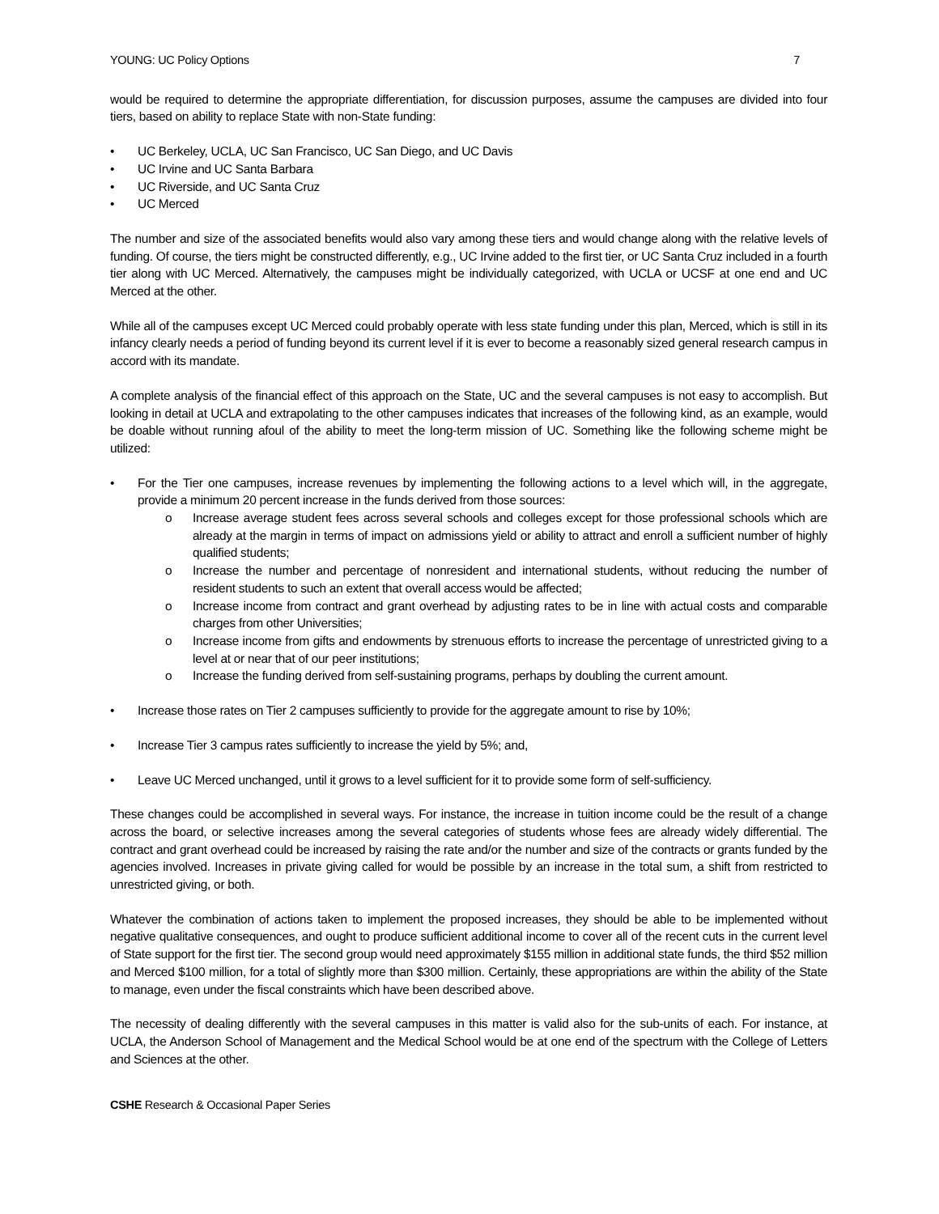YOUNG: UC Policy Options 7
would be required to determine the appropriate differentiation, for discussion purposes, assume the campuses are divided into four tiers, based on ability to replace State with non-State funding:
• UC Berkeley, UCLA, UC San Francisco, UC San Diego, and UC Davis
• UC Irvine and UC Santa Barbara
• UC Riverside, and UC Santa Cruz
• UC Merced
The number and size of the associated benefits would also vary among these tiers and would change along with the relative levels of funding. Of course, the tiers might be constructed differently, e.g., UC Irvine added to the first tier, or UC Santa Cruz included in a fourth tier along with UC Merced. Alternatively, the campuses might be individually categorized, with UCLA or UCSF at one end and UC Merced at the other.
While all of the campuses except UC Merced could probably operate with less state funding under this plan, Merced, which is still in its infancy clearly needs a period of funding beyond its current level if it is ever to become a reasonably sized general research campus in accord with its mandate.
A complete analysis of the financial effect of this approach on the State, UC and the several campuses is not easy to accomplish. But looking in detail at UCLA and extrapolating to the other campuses indicates that increases of the following kind, as an example, would be doable without running afoul of the ability to meet the long-term mission of UC. Something like the following scheme might be utilized:
• For the Tier one campuses, increase revenues by implementing the following actions to a level which will, in the aggregate, provide a minimum 20 percent increase in the funds derived from those sources:
o Increase average student fees across several schools and colleges except for those professional schools which are already at the margin in terms of impact on admissions yield or ability to attract and enroll a sufficient number of highly qualified students;
o Increase the number and percentage of nonresident and international students, without reducing the number of resident students to such an extent that overall access would be affected;
o Increase income from contract and grant overhead by adjusting rates to be in line with actual costs and comparable charges from other Universities;
o Increase income from gifts and endowments by strenuous efforts to increase the percentage of unrestricted giving to a level at or near that of our peer institutions;
o Increase the funding derived from self-sustaining programs, perhaps by doubling the current amount.
• Increase those rates on Tier 2 campuses sufficiently to provide for the aggregate amount to rise by 10%;
• Increase Tier 3 campus rates sufficiently to increase the yield by 5%; and,
• Leave UC Merced unchanged, until it grows to a level sufficient for it to provide some form of self-sufficiency.
These changes could be accomplished in several ways. For instance, the increase in tuition income could be the result of a change across the board, or selective increases among the several categories of students whose fees are already widely differential. The contract and grant overhead could be increased by raising the rate and/or the number and size of the contracts or grants funded by the agencies involved. Increases in private giving called for would be possible by an increase in the total sum, a shift from restricted to unrestricted giving, or both.
Whatever the combination of actions taken to implement the proposed increases, they should be able to be implemented without negative qualitative consequences, and ought to produce sufficient additional income to cover all of the recent cuts in the current level of State support for the first tier. The second group would need approximately $155 million in additional state funds, the third $52 million and Merced $100 million, for a total of slightly more than $300 million. Certainly, these appropriations are within the ability of the State to manage, even under the fiscal constraints which have been described above.
The necessity of dealing differently with the several campuses in this matter is valid also for the sub-units of each. For instance, at UCLA, the Anderson School of Management and the Medical School would be at one end of the spectrum with the College of Letters and Sciences at the other.
CSHE Research & Occasional Paper Series